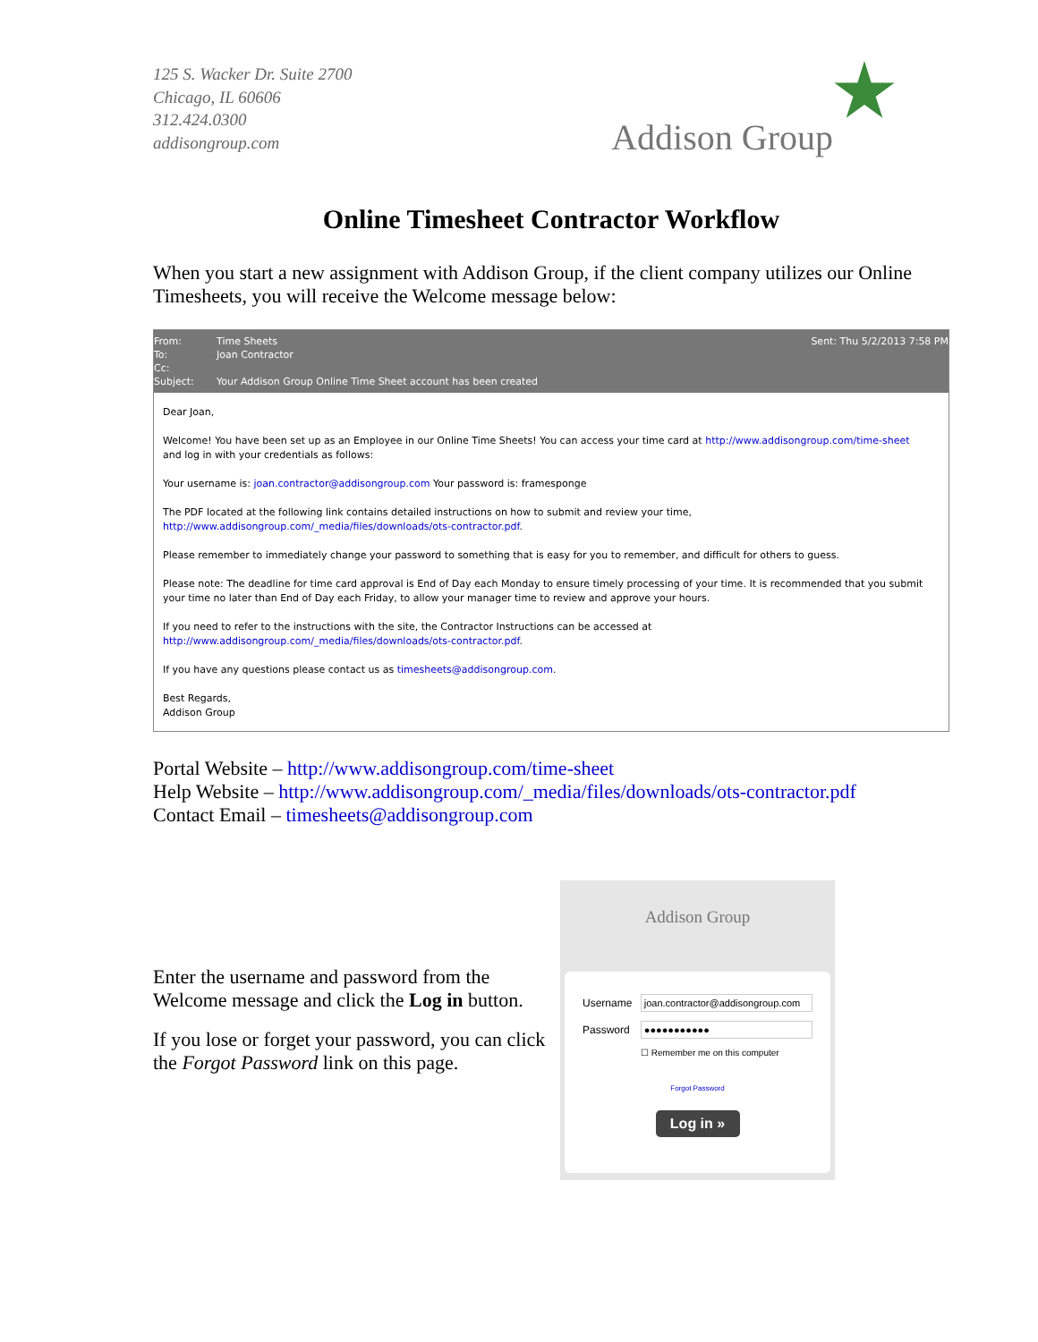125 S. Wacker Dr. Suite 2700
Chicago, IL 60606
312.424.0300
addisongroup.com
Addison Group
Online Timesheet Contractor Workflow
When you start a new assignment with Addison Group, if the client company utilizes our Online Timesheets, you will receive the Welcome message below:
From: Time Sheets Sent: Thu 5/2/2013 7:58 PM
To: Joan Contractor
Cc:
Subject: Your Addison Group Online Time Sheet account has been created
Dear Joan,
Welcome! You have been set up as an Employee in our Online Time Sheets! You can access your time card at http://www.addisongroup.com/time-sheet and log in with your credentials as follows:
Your username is: joan.contractor@addisongroup.com Your password is: framesponge
The PDF located at the following link contains detailed instructions on how to submit and review your time,
http://www.addisongroup.com/_media/files/downloads/ots-contractor.pdf.
Please remember to immediately change your password to something that is easy for you to remember, and difficult for others to guess.
Please note: The deadline for time card approval is End of Day each Monday to ensure timely processing of your time. It is recommended that you submit your time no later than End of Day each Friday, to allow your manager time to review and approve your hours.
If you need to refer to the instructions with the site, the Contractor Instructions can be accessed at
http://www.addisongroup.com/_media/files/downloads/ots-contractor.pdf.
If you have any questions please contact us as timesheets@addisongroup.com.
Best Regards,
Addison Group
Portal Website – http://www.addisongroup.com/time-sheet
Help Website – http://www.addisongroup.com/_media/files/downloads/ots-contractor.pdf
Contact Email – timesheets@addisongroup.com
Enter the username and password from the Welcome message and click the Log in button.
If you lose or forget your password, you can click the Forgot Password link on this page.
Addison Group
Username
joan.contractor@addisongroup.com
Password
●●●●●●●●●●●
☐ Remember me on this computer
Forgot Password
Log in »